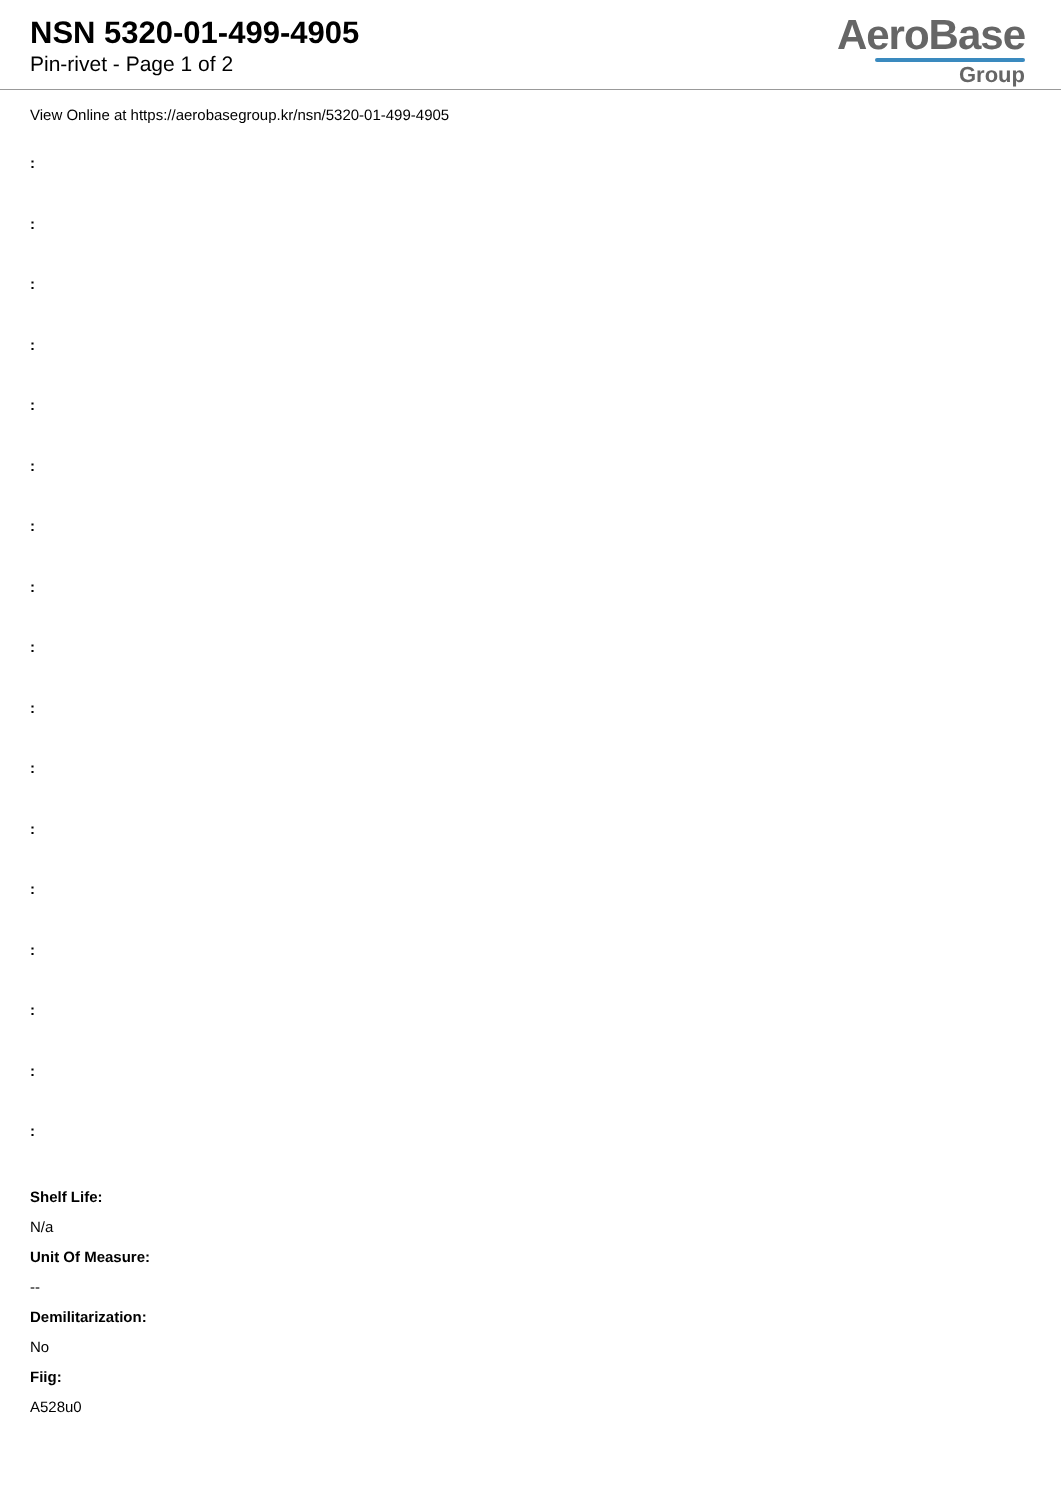NSN 5320-01-499-4905
Pin-rivet - Page 1 of 2
AeroBase
Group
View Online at https://aerobasegroup.kr/nsn/5320-01-499-4905
:
:
:
:
:
:
:
:
:
:
:
:
:
:
:
:
:
Shelf Life:
N/a
Unit Of Measure:
--
Demilitarization:
No
Fiig:
A528u0